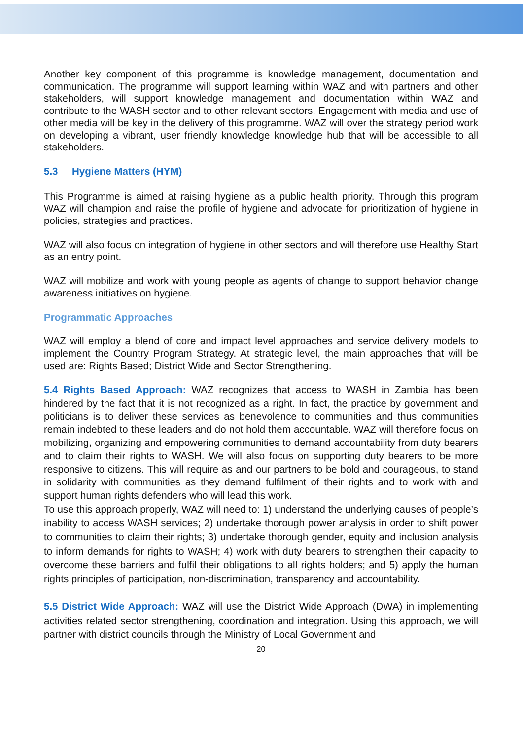Another key component of this programme is knowledge management, documentation and communication. The programme will support learning within WAZ and with partners and other stakeholders, will support knowledge management and documentation within WAZ and contribute to the WASH sector and to other relevant sectors. Engagement with media and use of other media will be key in the delivery of this programme. WAZ will over the strategy period work on developing a vibrant, user friendly knowledge knowledge hub that will be accessible to all stakeholders.
5.3 Hygiene Matters (HYM)
This Programme is aimed at raising hygiene as a public health priority. Through this program WAZ will champion and raise the profile of hygiene and advocate for prioritization of hygiene in policies, strategies and practices.
WAZ will also focus on integration of hygiene in other sectors and will therefore use Healthy Start as an entry point.
WAZ will mobilize and work with young people as agents of change to support behavior change awareness initiatives on hygiene.
Programmatic Approaches
WAZ will employ a blend of core and impact level approaches and service delivery models to implement the Country Program Strategy. At strategic level, the main approaches that will be used are: Rights Based; District Wide and Sector Strengthening.
5.4 Rights Based Approach: WAZ recognizes that access to WASH in Zambia has been hindered by the fact that it is not recognized as a right. In fact, the practice by government and politicians is to deliver these services as benevolence to communities and thus communities remain indebted to these leaders and do not hold them accountable. WAZ will therefore focus on mobilizing, organizing and empowering communities to demand accountability from duty bearers and to claim their rights to WASH. We will also focus on supporting duty bearers to be more responsive to citizens. This will require as and our partners to be bold and courageous, to stand in solidarity with communities as they demand fulfilment of their rights and to work with and support human rights defenders who will lead this work.
To use this approach properly, WAZ will need to: 1) understand the underlying causes of people’s inability to access WASH services; 2) undertake thorough power analysis in order to shift power to communities to claim their rights; 3) undertake thorough gender, equity and inclusion analysis to inform demands for rights to WASH; 4) work with duty bearers to strengthen their capacity to overcome these barriers and fulfil their obligations to all rights holders; and 5) apply the human rights principles of participation, non-discrimination, transparency and accountability.
5.5 District Wide Approach: WAZ will use the District Wide Approach (DWA) in implementing activities related sector strengthening, coordination and integration. Using this approach, we will partner with district councils through the Ministry of Local Government and
20